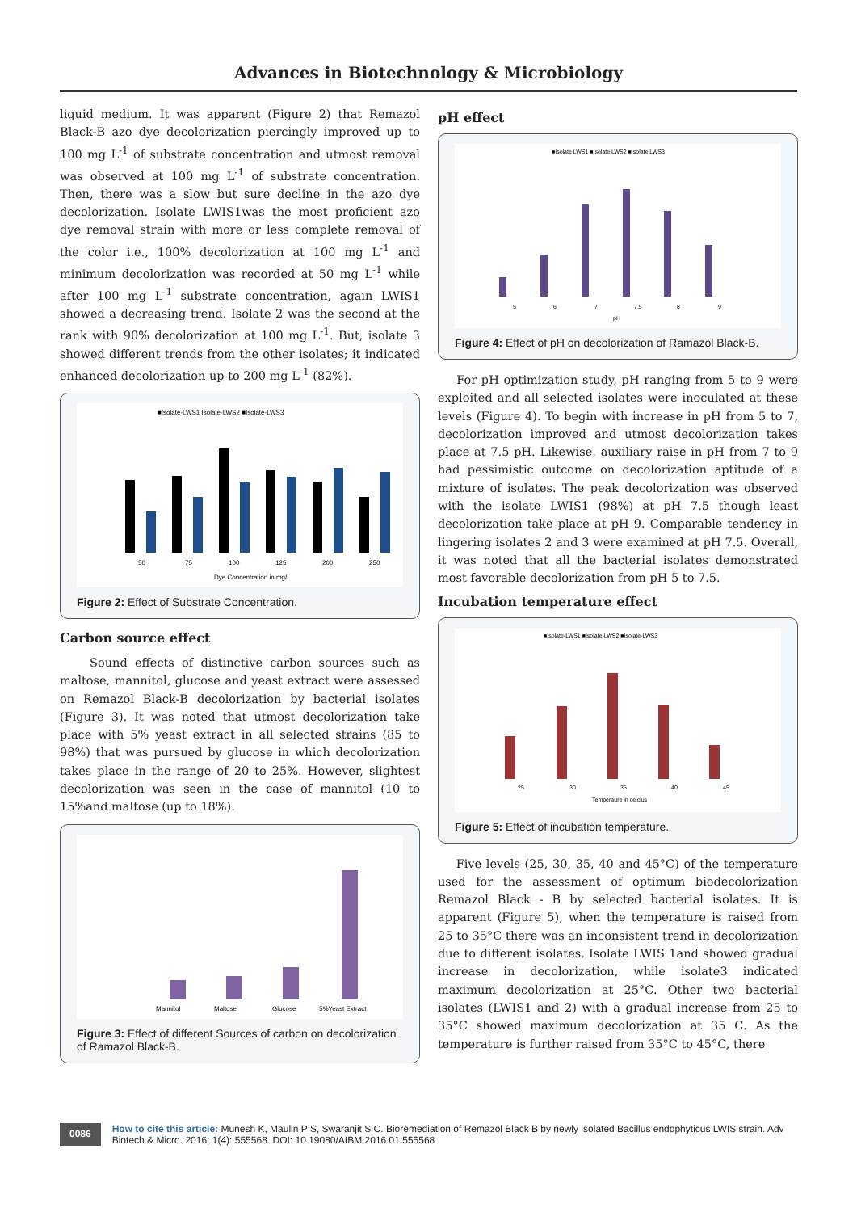Advances in Biotechnology & Microbiology
liquid medium. It was apparent (Figure 2) that Remazol Black-B azo dye decolorization piercingly improved up to 100 mg L<sup>-1</sup> of substrate concentration and utmost removal was observed at 100 mg L<sup>-1</sup> of substrate concentration. Then, there was a slow but sure decline in the azo dye decolorization. Isolate LWIS1was the most proficient azo dye removal strain with more or less complete removal of the color i.e., 100% decolorization at 100 mg L<sup>-1</sup> and minimum decolorization was recorded at 50 mg L<sup>-1</sup> while after 100 mg L<sup>-1</sup> substrate concentration, again LWIS1 showed a decreasing trend. Isolate 2 was the second at the rank with 90% decolorization at 100 mg L<sup>-1</sup>. But, isolate 3 showed different trends from the other isolates; it indicated enhanced decolorization up to 200 mg L<sup>-1</sup> (82%).
■Isolate-LWS1 Isolate-LWS2 ■Isolate-LWS3
Dye Concentration in mg/L
50
75
100
125
200
250
Figure 2: Effect of Substrate Concentration.
Carbon source effect
Sound effects of distinctive carbon sources such as maltose, mannitol, glucose and yeast extract were assessed on Remazol Black-B decolorization by bacterial isolates (Figure 3). It was noted that utmost decolorization take place with 5% yeast extract in all selected strains (85 to 98%) that was pursued by glucose in which decolorization takes place in the range of 20 to 25%. However, slightest decolorization was seen in the case of mannitol (10 to 15%and maltose (up to 18%).
Mannitol
Maltose
Glucose
5%Yeast Extract
Figure 3: Effect of different Sources of carbon on decolorization of Ramazol Black-B.
pH effect
■Isolate LWS1 ■Isolate LWS2 ■Isolate LWS3
5
6
7
7.5
8
9
pH
Figure 4: Effect of pH on decolorization of Ramazol Black-B.
For pH optimization study, pH ranging from 5 to 9 were exploited and all selected isolates were inoculated at these levels (Figure 4). To begin with increase in pH from 5 to 7, decolorization improved and utmost decolorization takes place at 7.5 pH. Likewise, auxiliary raise in pH from 7 to 9 had pessimistic outcome on decolorization aptitude of a mixture of isolates. The peak decolorization was observed with the isolate LWIS1 (98%) at pH 7.5 though least decolorization take place at pH 9. Comparable tendency in lingering isolates 2 and 3 were examined at pH 7.5. Overall, it was noted that all the bacterial isolates demonstrated most favorable decolorization from pH 5 to 7.5.
Incubation temperature effect
■Isolate-LWS1 ■Isolate-LWS2 ■Isolate-LWS3
25
30
35
40
45
Temperaure in celcius
Figure 5: Effect of incubation temperature.
Five levels (25, 30, 35, 40 and 45°C) of the temperature used for the assessment of optimum biodecolorization Remazol Black - B by selected bacterial isolates. It is apparent (Figure 5), when the temperature is raised from 25 to 35°C there was an inconsistent trend in decolorization due to different isolates. Isolate LWIS 1and showed gradual increase in decolorization, while isolate3 indicated maximum decolorization at 25°C. Other two bacterial isolates (LWIS1 and 2) with a gradual increase from 25 to 35°C showed maximum decolorization at 35 C. As the temperature is further raised from 35°C to 45°C, there
0086
How to cite this article: Munesh K, Maulin P S, Swaranjit S C. Bioremediation of Remazol Black B by newly isolated Bacillus endophyticus LWIS strain. Adv Biotech & Micro. 2016; 1(4): 555568. DOI: 10.19080/AIBM.2016.01.555568